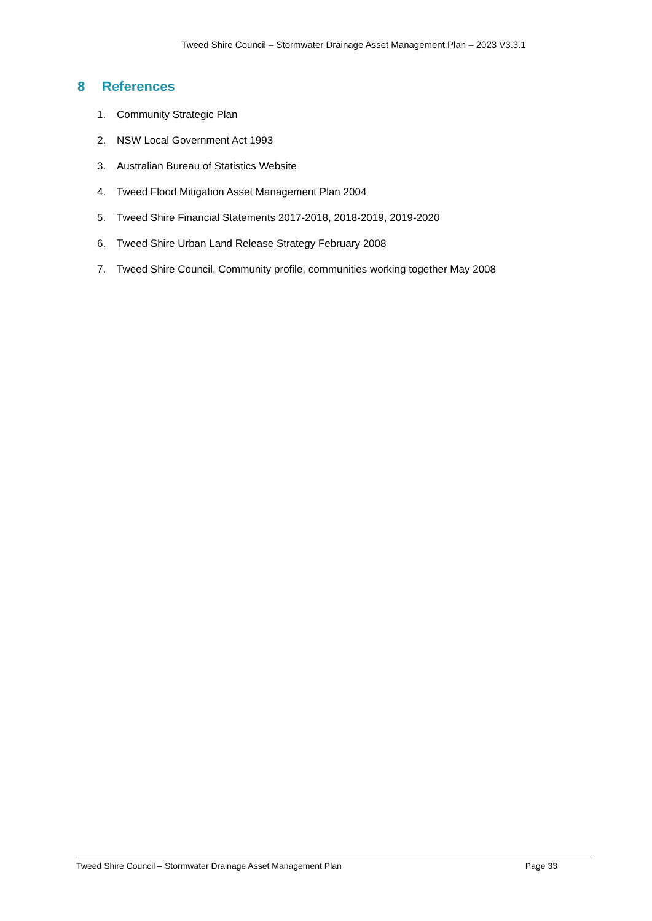Tweed Shire Council – Stormwater Drainage Asset Management Plan – 2023 V3.3.1
8 References
1. Community Strategic Plan
2. NSW Local Government Act 1993
3. Australian Bureau of Statistics Website
4. Tweed Flood Mitigation Asset Management Plan 2004
5. Tweed Shire Financial Statements 2017-2018, 2018-2019, 2019-2020
6. Tweed Shire Urban Land Release Strategy February 2008
7. Tweed Shire Council, Community profile, communities working together May 2008
Tweed Shire Council – Stormwater Drainage Asset Management Plan
Page 33